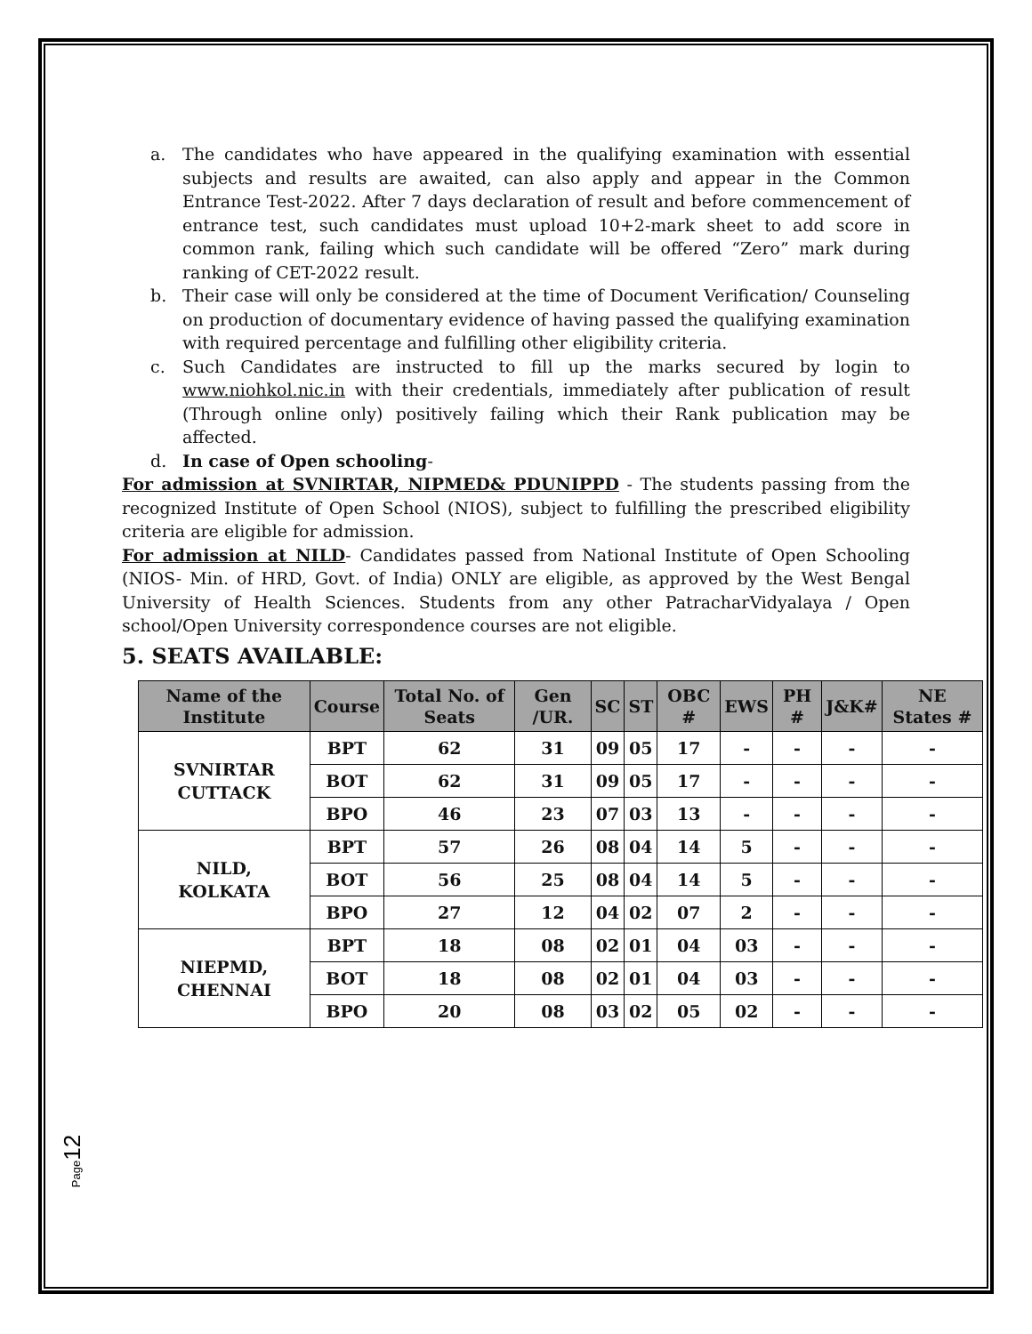a. The candidates who have appeared in the qualifying examination with essential subjects and results are awaited, can also apply and appear in the Common Entrance Test-2022. After 7 days declaration of result and before commencement of entrance test, such candidates must upload 10+2-mark sheet to add score in common rank, failing which such candidate will be offered “Zero” mark during ranking of CET-2022 result.
b. Their case will only be considered at the time of Document Verification/ Counseling on production of documentary evidence of having passed the qualifying examination with required percentage and fulfilling other eligibility criteria.
c. Such Candidates are instructed to fill up the marks secured by login to www.niohkol.nic.in with their credentials, immediately after publication of result (Through online only) positively failing which their Rank publication may be affected.
d. In case of Open schooling-
For admission at SVNIRTAR, NIPMED& PDUNIPPD - The students passing from the recognized Institute of Open School (NIOS), subject to fulfilling the prescribed eligibility criteria are eligible for admission.
For admission at NILD- Candidates passed from National Institute of Open Schooling (NIOS- Min. of HRD, Govt. of India) ONLY are eligible, as approved by the West Bengal University of Health Sciences. Students from any other PatracharVidyalaya / Open school/Open University correspondence courses are not eligible.
5. SEATS AVAILABLE:
| Name of the Institute | Course | Total No. of Seats | Gen /UR. | SC | ST | OBC # | EWS | PH # | J&K# | NE States # |
| --- | --- | --- | --- | --- | --- | --- | --- | --- | --- | --- |
| SVNIRTAR CUTTACK | BPT | 62 | 31 | 09 | 05 | 17 | - | - | - | - |
| | BOT | 62 | 31 | 09 | 05 | 17 | - | - | - | - |
| | BPO | 46 | 23 | 07 | 03 | 13 | - | - | - | - |
| NILD, KOLKATA | BPT | 57 | 26 | 08 | 04 | 14 | 5 | - | - | - |
| | BOT | 56 | 25 | 08 | 04 | 14 | 5 | - | - | - |
| | BPO | 27 | 12 | 04 | 02 | 07 | 2 | - | - | - |
| NIEPMD, CHENNAI | BPT | 18 | 08 | 02 | 01 | 04 | 03 | - | - | - |
| | BOT | 18 | 08 | 02 | 01 | 04 | 03 | - | - | - |
| | BPO | 20 | 08 | 03 | 02 | 05 | 02 | - | - | - |
Page12